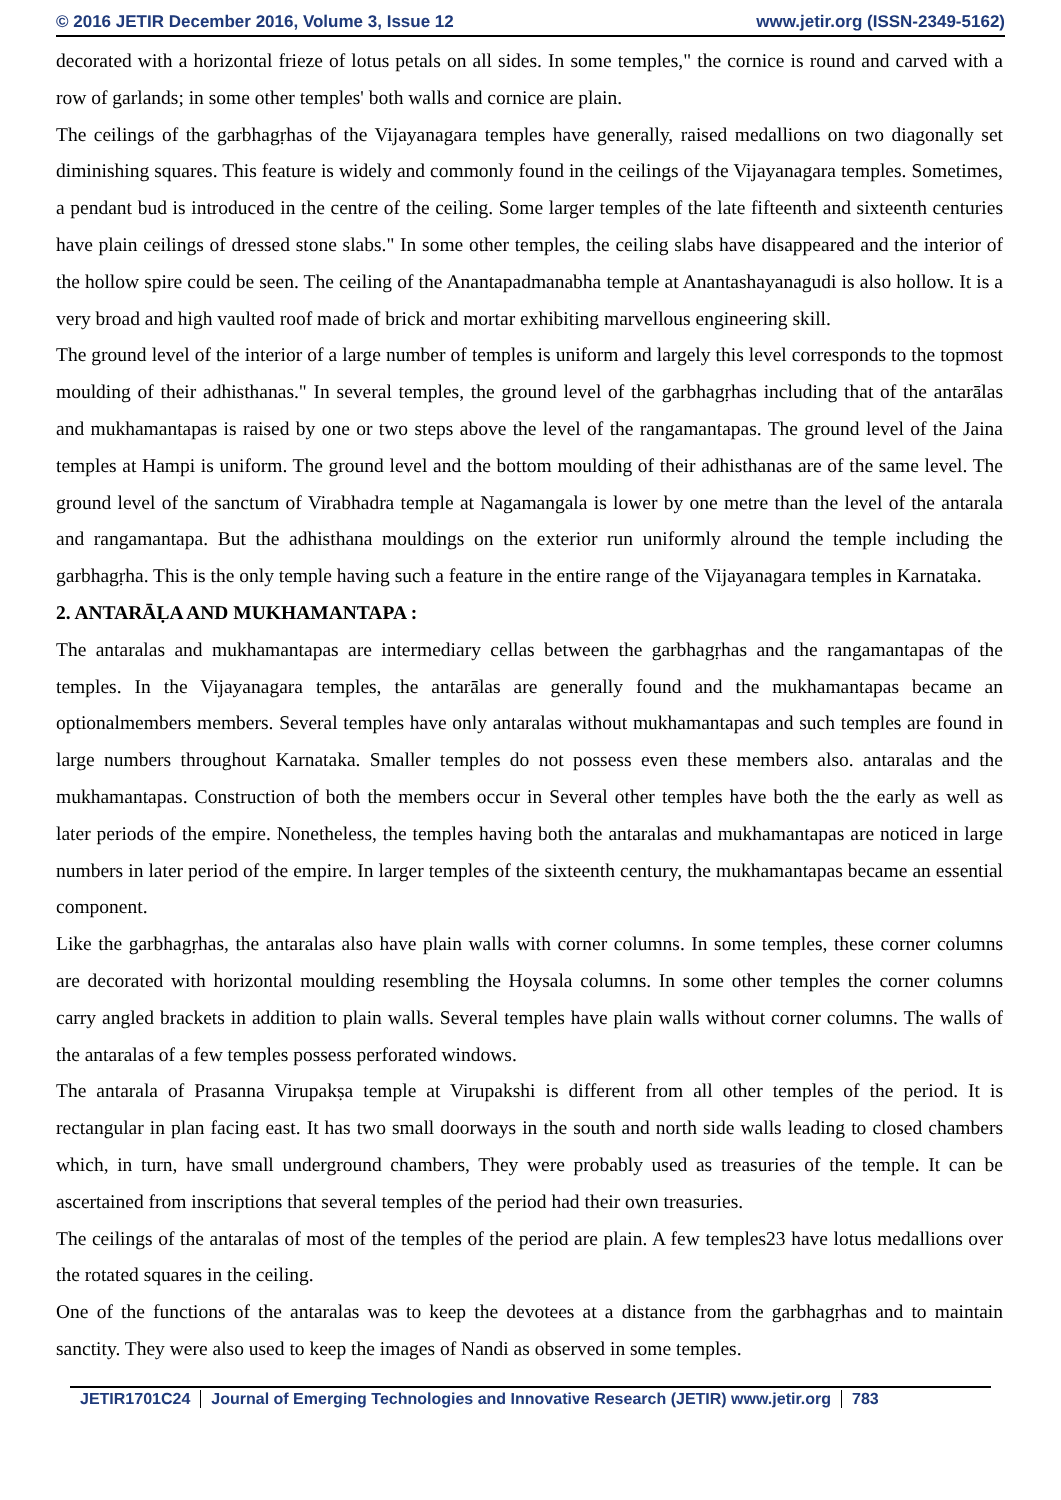© 2016 JETIR December 2016, Volume 3, Issue 12 www.jetir.org (ISSN-2349-5162)
decorated with a horizontal frieze of lotus petals on all sides. In some temples," the cornice is round and carved with a row of garlands; in some other temples' both walls and cornice are plain.
The ceilings of the garbhagṛhas of the Vijayanagara temples have generally, raised medallions on two diagonally set diminishing squares. This feature is widely and commonly found in the ceilings of the Vijayanagara temples. Sometimes, a pendant bud is introduced in the centre of the ceiling. Some larger temples of the late fifteenth and sixteenth centuries have plain ceilings of dressed stone slabs." In some other temples, the ceiling slabs have disappeared and the interior of the hollow spire could be seen. The ceiling of the Anantapadmanabha temple at Anantashayanagudi is also hollow. It is a very broad and high vaulted roof made of brick and mortar exhibiting marvellous engineering skill.
The ground level of the interior of a large number of temples is uniform and largely this level corresponds to the topmost moulding of their adhisthanas." In several temples, the ground level of the garbhagṛhas including that of the antarālas and mukhamantapas is raised by one or two steps above the level of the rangamantapas. The ground level of the Jaina temples at Hampi is uniform. The ground level and the bottom moulding of their adhisthanas are of the same level. The ground level of the sanctum of Virabhadra temple at Nagamangala is lower by one metre than the level of the antarala and rangamantapa. But the adhisthana mouldings on the exterior run uniformly alround the temple including the garbhagṛha. This is the only temple having such a feature in the entire range of the Vijayanagara temples in Karnataka.
2. ANTARĀḶA AND MUKHAMANTAPA :
The antaralas and mukhamantapas are intermediary cellas between the garbhagṛhas and the rangamantapas of the temples. In the Vijayanagara temples, the antarālas are generally found and the mukhamantapas became an optionalmembers members. Several temples have only antaralas without mukhamantapas and such temples are found in large numbers throughout Karnataka. Smaller temples do not possess even these members also. antaralas and the mukhamantapas. Construction of both the members occur in Several other temples have both the the early as well as later periods of the empire. Nonetheless, the temples having both the antaralas and mukhamantapas are noticed in large numbers in later period of the empire. In larger temples of the sixteenth century, the mukhamantapas became an essential component.
Like the garbhagṛhas, the antaralas also have plain walls with corner columns. In some temples, these corner columns are decorated with horizontal moulding resembling the Hoysala columns. In some other temples the corner columns carry angled brackets in addition to plain walls. Several temples have plain walls without corner columns. The walls of the antaralas of a few temples possess perforated windows.
The antarala of Prasanna Virupakṣa temple at Virupakshi is different from all other temples of the period. It is rectangular in plan facing east. It has two small doorways in the south and north side walls leading to closed chambers which, in turn, have small underground chambers, They were probably used as treasuries of the temple. It can be ascertained from inscriptions that several temples of the period had their own treasuries.
The ceilings of the antaralas of most of the temples of the period are plain. A few temples23 have lotus medallions over the rotated squares in the ceiling.
One of the functions of the antaralas was to keep the devotees at a distance from the garbhagṛhas and to maintain sanctity. They were also used to keep the images of Nandi as observed in some temples.
JETIR1701C24 Journal of Emerging Technologies and Innovative Research (JETIR) www.jetir.org 783